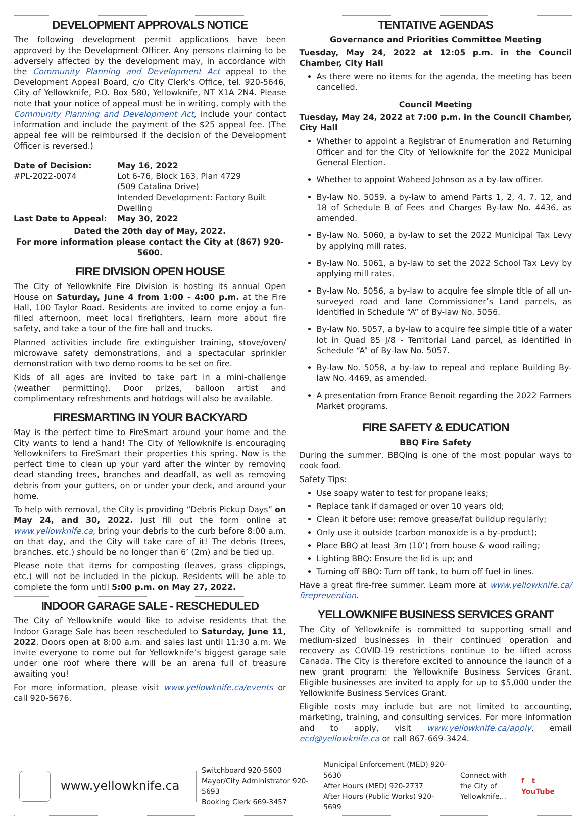DEVELOPMENT APPROVALS NOTICE
The following development permit applications have been approved by the Development Officer. Any persons claiming to be adversely affected by the development may, in accordance with the Community Planning and Development Act appeal to the Development Appeal Board, c/o City Clerk’s Office, tel. 920-5646, City of Yellowknife, P.O. Box 580, Yellowknife, NT X1A 2N4. Please note that your notice of appeal must be in writing, comply with the Community Planning and Development Act, include your contact information and include the payment of the $25 appeal fee. (The appeal fee will be reimbursed if the decision of the Development Officer is reversed.)
Date of Decision: May 16, 2022 #PL-2022-0074 Lot 6-76, Block 163, Plan 4729
(509 Catalina Drive)
Intended Development: Factory Built Dwelling Last Date to Appeal: May 30, 2022
Dated the 20th day of May, 2022.
For more information please contact the City at (867) 920-5600.
FIRE DIVISION OPEN HOUSE
The City of Yellowknife Fire Division is hosting its annual Open House on Saturday, June 4 from 1:00 - 4:00 p.m. at the Fire Hall, 100 Taylor Road. Residents are invited to come enjoy a fun-filled afternoon, meet local firefighters, learn more about fire safety, and take a tour of the fire hall and trucks.
Planned activities include fire extinguisher training, stove/oven/ microwave safety demonstrations, and a spectacular sprinkler demonstration with two demo rooms to be set on fire.
Kids of all ages are invited to take part in a mini-challenge (weather permitting). Door prizes, balloon artist and complimentary refreshments and hotdogs will also be available.
FIRESMARTING IN YOUR BACKYARD
May is the perfect time to FireSmart around your home and the City wants to lend a hand! The City of Yellowknife is encouraging Yellowknifers to FireSmart their properties this spring. Now is the perfect time to clean up your yard after the winter by removing dead standing trees, branches and deadfall, as well as removing debris from your gutters, on or under your deck, and around your home.
To help with removal, the City is providing “Debris Pickup Days” on May 24, and 30, 2022. Just fill out the form online at www.yellowknife.ca, bring your debris to the curb before 8:00 a.m. on that day, and the City will take care of it! The debris (trees, branches, etc.) should be no longer than 6’ (2m) and be tied up.
Please note that items for composting (leaves, grass clippings, etc.) will not be included in the pickup. Residents will be able to complete the form until 5:00 p.m. on May 27, 2022.
INDOOR GARAGE SALE - RESCHEDULED
The City of Yellowknife would like to advise residents that the Indoor Garage Sale has been rescheduled to Saturday, June 11, 2022. Doors open at 8:00 a.m. and sales last until 11:30 a.m. We invite everyone to come out for Yellowknife’s biggest garage sale under one roof where there will be an arena full of treasure awaiting you!
For more information, please visit www.yellowknife.ca/events or call 920-5676.
TENTATIVE AGENDAS
Governance and Priorities Committee Meeting
Tuesday, May 24, 2022 at 12:05 p.m. in the Council Chamber, City Hall
As there were no items for the agenda, the meeting has been cancelled.
Council Meeting
Tuesday, May 24, 2022 at 7:00 p.m. in the Council Chamber, City Hall
Whether to appoint a Registrar of Enumeration and Returning Officer and for the City of Yellowknife for the 2022 Municipal General Election.
Whether to appoint Waheed Johnson as a by-law officer.
By-law No. 5059, a by-law to amend Parts 1, 2, 4, 7, 12, and 18 of Schedule B of Fees and Charges By-law No. 4436, as amended.
By-law No. 5060, a by-law to set the 2022 Municipal Tax Levy by applying mill rates.
By-law No. 5061, a by-law to set the 2022 School Tax Levy by applying mill rates.
By-law No. 5056, a by-law to acquire fee simple title of all un-surveyed road and lane Commissioner’s Land parcels, as identified in Schedule “A” of By-law No. 5056.
By-law No. 5057, a by-law to acquire fee simple title of a water lot in Quad 85 J/8 - Territorial Land parcel, as identified in Schedule “A” of By-law No. 5057.
By-law No. 5058, a by-law to repeal and replace Building By-law No. 4469, as amended.
A presentation from France Benoit regarding the 2022 Farmers Market programs.
FIRE SAFETY & EDUCATION
BBQ Fire Safety
During the summer, BBQing is one of the most popular ways to cook food.
Safety Tips:
Use soapy water to test for propane leaks;
Replace tank if damaged or over 10 years old;
Clean it before use; remove grease/fat buildup regularly;
Only use it outside (carbon monoxide is a by-product);
Place BBQ at least 3m (10’) from house & wood railing;
Lighting BBQ: Ensure the lid is up; and
Turning off BBQ: Turn off tank, to burn off fuel in lines.
Have a great fire-free summer. Learn more at www.yellowknife.ca/ fireprevention.
YELLOWKNIFE BUSINESS SERVICES GRANT
The City of Yellowknife is committed to supporting small and medium-sized businesses in their continued operation and recovery as COVID-19 restrictions continue to be lifted across Canada. The City is therefore excited to announce the launch of a new grant program: the Yellowknife Business Services Grant. Eligible businesses are invited to apply for up to $5,000 under the Yellowknife Business Services Grant.
Eligible costs may include but are not limited to accounting, marketing, training, and consulting services. For more information and to apply, visit www.yellowknife.ca/apply, email ecd@yellowknife.ca or call 867-669-3424.
www.yellowknife.ca
Switchboard 920-5600
Mayor/City Administrator 920-5693
Booking Clerk 669-3457
Municipal Enforcement (MED) 920-5630
After Hours (MED) 920-2737
After Hours (Public Works) 920-5699
Connect with the City of Yellowknife...
f t
YouTube